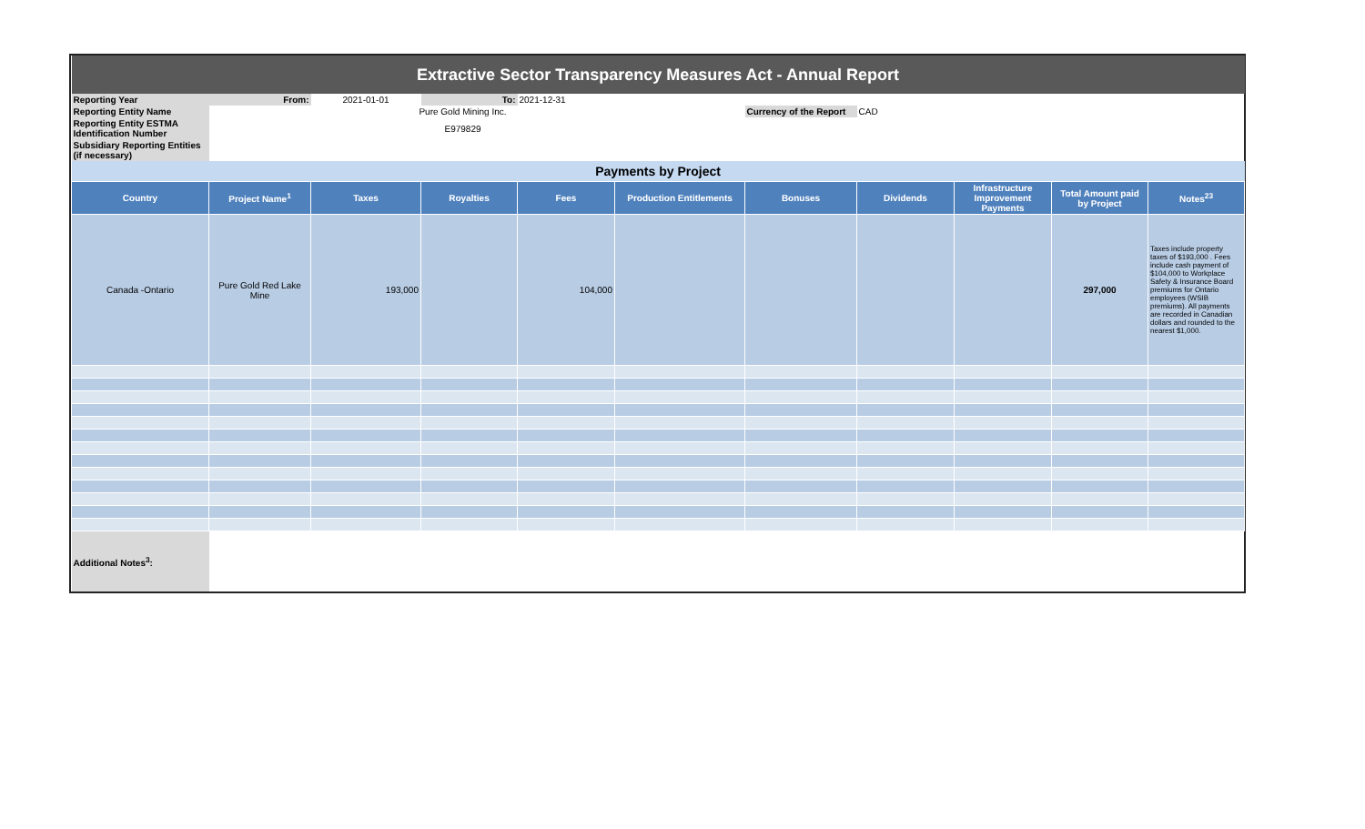| Extractive Sector Transparency Measures Act - Annual Report | | | | | | | | | | |
| Reporting Year | From: | 2021-01-01 | To: | 2021-12-31 | | | | | | |
| Reporting Entity Name | | Pure Gold Mining Inc. | | | | Currency of the Report | CAD | | | |
| Reporting Entity ESTMA Identification Number | | E979829 | | | | | | | | |
| Subsidiary Reporting Entities (if necessary) | | | | | | | | | | |
| Payments by Project | | | | | | | | | | |
| Country | Project Name<sup>1</sup> | Taxes | Royalties | Fees | Production Entitlements | Bonuses | Dividends | Infrastructure Improvement Payments | Total Amount paid by Project | Notes<sup>23</sup> |
| Canada -Ontario | Pure Gold Red Lake Mine | 193,000 | | 104,000 | | | | | 297,000 | Taxes include property taxes of $193,000 . Fees include cash payment of $104,000 to Workplace Safety & Insurance Board premiums for Ontario employees (WSIB premiums). All payments are recorded in Canadian dollars and rounded to the nearest $1,000. |
| Additional Notes<sup>3</sup>: | | | | | | | | | | |